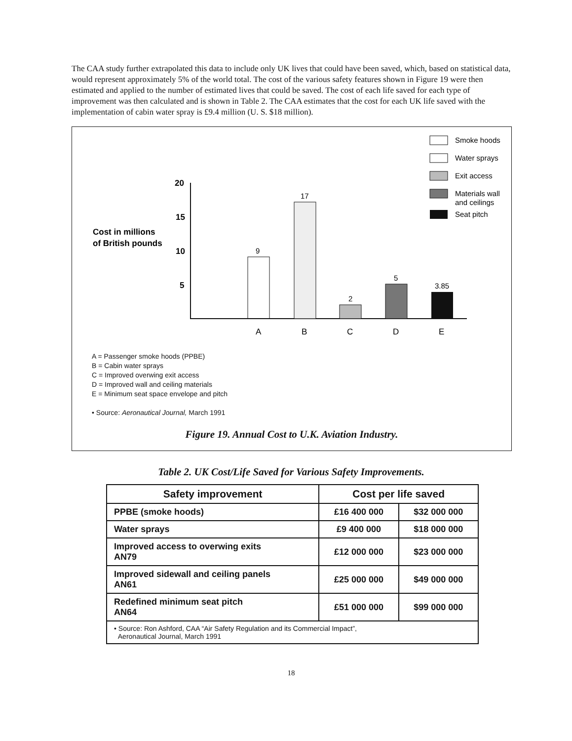The CAA study further extrapolated this data to include only UK lives that could have been saved, which, based on statistical data, would represent approximately 5% of the world total. The cost of the various safety features shown in Figure 19 were then estimated and applied to the number of estimated lives that could be saved. The cost of each life saved for each type of improvement was then calculated and is shown in Table 2. The CAA estimates that the cost for each UK life saved with the implementation of cabin water spray is £9.4 million (U. S. $18 million).
Smoke hoods
Water sprays
Exit access
Materials wall
and ceilings
Seat pitch
20
15
10
5
Cost in millions
of British pounds
9
17
2
5
3.85
A
B
C
D
E
A = Passenger smoke hoods (PPBE)
B = Cabin water sprays
C = Improved overwing exit access
D = Improved wall and ceiling materials
E = Minimum seat space envelope and pitch
• Source: Aeronautical Journal, March 1991
Figure 19. Annual Cost to U.K. Aviation Industry.
Table 2. UK Cost/Life Saved for Various Safety Improvements.
| Safety improvement | Cost per life saved | |
| --- | --- | --- |
| PPBE (smoke hoods) | £16 400 000 | $32 000 000 |
| Water sprays | £9 400 000 | $18 000 000 |
| Improved access to overwing exits AN79 | £12 000 000 | $23 000 000 |
| Improved sidewall and ceiling panels AN61 | £25 000 000 | $49 000 000 |
| Redefined minimum seat pitch AN64 | £51 000 000 | $99 000 000 |
| • Source: Ron Ashford, CAA “Air Safety Regulation and its Commercial Impact”, Aeronautical Journal, March 1991 | | |
18